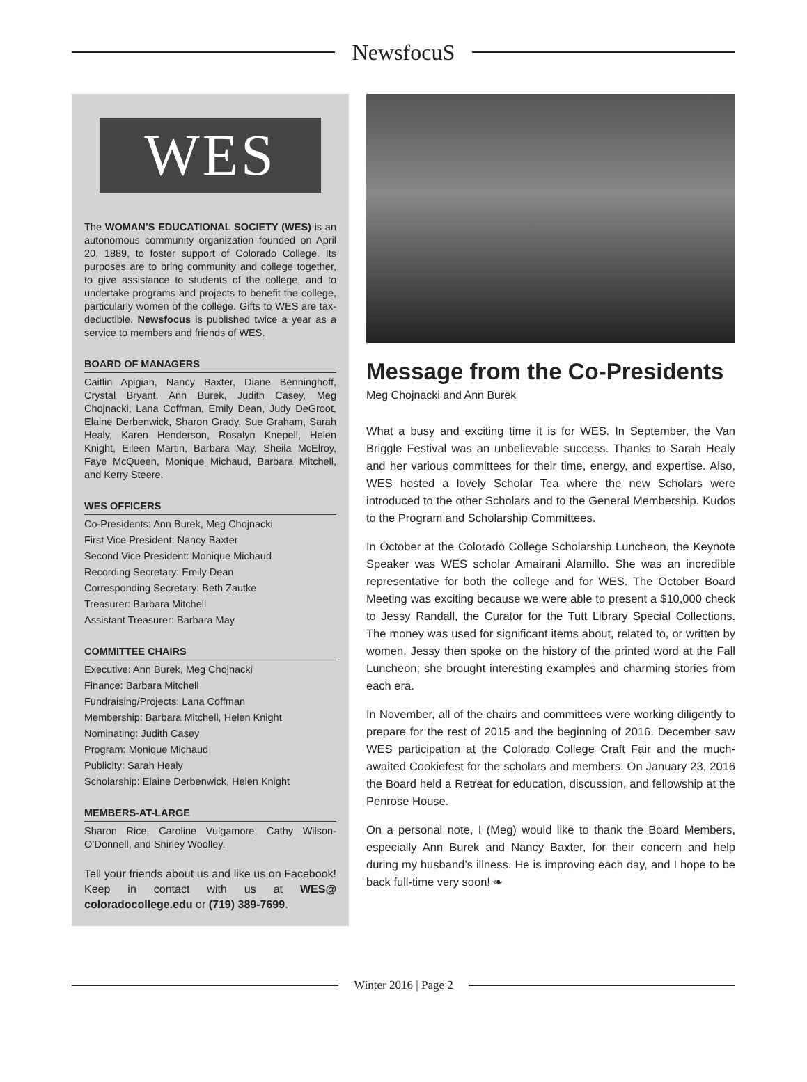NewsfocuS
WES
The WOMAN’S EDUCATIONAL SOCIETY (WES) is an autonomous community organization founded on April 20, 1889, to foster support of Colorado College. Its purposes are to bring community and college together, to give assistance to students of the college, and to undertake programs and projects to benefit the college, particularly women of the college. Gifts to WES are tax-deductible. Newsfocus is published twice a year as a service to members and friends of WES.
BOARD OF MANAGERS
Caitlin Apigian, Nancy Baxter, Diane Benninghoff, Crystal Bryant, Ann Burek, Judith Casey, Meg Chojnacki, Lana Coffman, Emily Dean, Judy DeGroot, Elaine Derbenwick, Sharon Grady, Sue Graham, Sarah Healy, Karen Henderson, Rosalyn Knepell, Helen Knight, Eileen Martin, Barbara May, Sheila McElroy, Faye McQueen, Monique Michaud, Barbara Mitchell, and Kerry Steere.
WES OFFICERS
Co-Presidents: Ann Burek, Meg Chojnacki
First Vice President: Nancy Baxter
Second Vice President: Monique Michaud
Recording Secretary: Emily Dean
Corresponding Secretary: Beth Zautke
Treasurer: Barbara Mitchell
Assistant Treasurer: Barbara May
COMMITTEE CHAIRS
Executive: Ann Burek, Meg Chojnacki
Finance: Barbara Mitchell
Fundraising/Projects: Lana Coffman
Membership: Barbara Mitchell, Helen Knight
Nominating: Judith Casey
Program: Monique Michaud
Publicity: Sarah Healy
Scholarship: Elaine Derbenwick, Helen Knight
MEMBERS-AT-LARGE
Sharon Rice, Caroline Vulgamore, Cathy Wilson-O’Donnell, and Shirley Woolley.
Tell your friends about us and like us on Facebook! Keep in contact with us at WES@ coloradocollege.edu or (719) 389-7699.
Message from the Co-Presidents
Meg Chojnacki and Ann Burek
What a busy and exciting time it is for WES. In September, the Van Briggle Festival was an unbelievable success. Thanks to Sarah Healy and her various committees for their time, energy, and expertise. Also, WES hosted a lovely Scholar Tea where the new Scholars were introduced to the other Scholars and to the General Membership. Kudos to the Program and Scholarship Committees.
In October at the Colorado College Scholarship Luncheon, the Keynote Speaker was WES scholar Amairani Alamillo. She was an incredible representative for both the college and for WES. The October Board Meeting was exciting because we were able to present a $10,000 check to Jessy Randall, the Curator for the Tutt Library Special Collections. The money was used for significant items about, related to, or written by women. Jessy then spoke on the history of the printed word at the Fall Luncheon; she brought interesting examples and charming stories from each era.
In November, all of the chairs and committees were working diligently to prepare for the rest of 2015 and the beginning of 2016. December saw WES participation at the Colorado College Craft Fair and the much-awaited Cookiefest for the scholars and members. On January 23, 2016 the Board held a Retreat for education, discussion, and fellowship at the Penrose House.
On a personal note, I (Meg) would like to thank the Board Members, especially Ann Burek and Nancy Baxter, for their concern and help during my husband’s illness. He is improving each day, and I hope to be back full-time very soon! ❧
Winter 2016 | Page 2